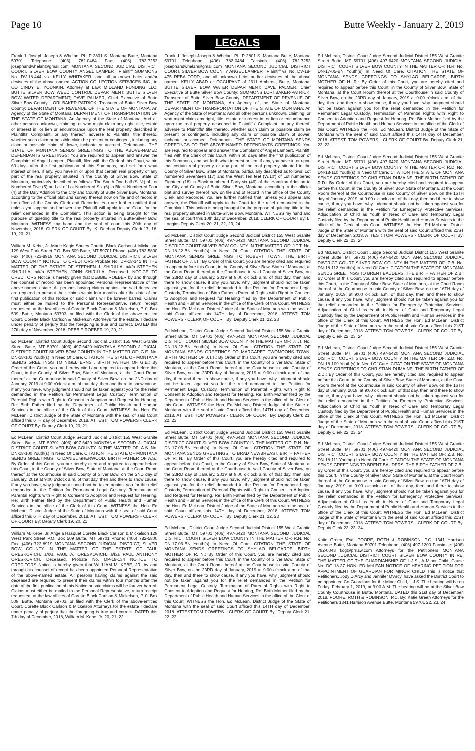Page 10 Butte Weekly - January 2, 2019
LEGALS
Frank J. Joseph Joseph & Whelan, PLLP 2801 S. Montana Butte, Montana 59701 Telephone: (406) 782-0484 Fax: (406) 782-7253 josephandwhelan@gmail.com MONTANA SECOND JUDICIAL DISTRICT COURT, SILVER BOW COUNTY ANGEL LAMPERT Plaintiff SUMMONS No. DV-18-444 vs. KELLY WHITAKER, and all unknown heirs and/or devisees of the above named; ACTION COLLECTION SERVICES INC., in CO CINDY E. YOUNKIN, Attorney at Law; MIDLAND FUNDING LLC; BUTTE SILVER BOW WEED CONTROL DEPARTMENT; BUTTE SILVER BOW WATER DEPARTMENT; DAVE PALMER, Chief Executive of Butte Silver Bow County; LORI BAKER-PATRICK, Treasurer of Butte Silver Bow County; DEPARTMENT OF REVENUE OF THE STATE OF MONTANA, An Agency of the State of Montana; DEPARTMENT OF TRANSPORTATION OF THE STATE OF MONTANA, An Agency of the State of Montana; And all other persons unknown, claiming, or who might claim any right, title, estate or interest in, or lien or encumbrance upon the real property described in Plaintiffs' Complaint, or any thereof, adverse to Plaintiffs' title thereto, whether such claim or possible claim be present or contingent, including any claim or possible claim of dower, inchoate or accrued. Defendants. THE STATE OF MONTANA SENDS GREETINGS TO THE ABOVE-NAMED DEFENDANTS GREETINGS: You are required to appear and answer the Complaint of Angel Lampert, Plaintiff, filed with the Clerk of this Court, within 60 days after the first publication of this Summons, and set forth what interest or lien, if any, you have in or upon that certain real property or any part of the real property situated in the County of Silver Bow, State of Montana, particularly described as follows: The South One-half (S. ½) of Lot Numbered Five (5) and all of Lot Numbered Six (6) in Block Numbered Four (4) of the Daly Addition to the City and County of Butte Silver Bow, Montana, according to the official plat and survey thereof now on file and of record in the office of the County Clerk and Recorder. You are further notified that, unless you appear and answer, the Plaintiff will apply to the Court for the relief demanded in the Complaint. This action is being brought for the purpose of quieting title to the real property situated in Butte-Silver Bow, Montana. WITNESS my hand and the seal of court this 20th day of November, 2018. CLERK OF COURT By: K. Deehan Deputy Clerk 17, 18, 19, 20, 21
William M. Kebe, Jr. Marie Kagie-Shutey Corette Black Carlson & Mickelson 129 West Park Street P.O. Box 509 Butte, MT 59701 Phone: (406) 782-5800 Fax: (406) 723-8919 MONTANA SECOND JUDICIAL DISTRICT, SILVER BOW COUNTY NOTICE TO CREDITORS Probate No. DP-18-141 IN THE MATTER OF THE ESTATE OF STEPHEN J. SHIRILLA, a/k/a STEPHEN SHIRILLA, a/k/a STEPHEN JOHN SHIRILLA, Deceased. NOTICE TO CREDITORS Notice is hereby given that DEBBIE ROEBER by and through her counsel of record has been appointed Personal Representative of the above-named estate. All persons having claims against the said deceased are required to present their claims within four months after the date of the first publication of this Notice or said claims will be forever barred. Claims must either be mailed to the Personal Representative, return receipt requested, at the law offices of Corette Black Carlson & Mickelson, P. 0. Box 509, Butte, Montana 59703, or filed with the Clerk of the above-entitled Court. Corette Black Carlson & Mickelson Attorneys for the estate. I declare under penalty of perjury that the foregoing is true and correct. DATED this 27th day of November, 2018. DEBBIE ROEBER 19, 20, 21
Ed McLean, District Court Judge Second Judicial District 155 West Granite Street Butte, MT 59701 (406) 497-6420 MONTANA SECOND JUDICIAL DISTRICT COURT SILVER BOW COUNTY IN THE MATTER OF: G.E. No. DN-18-101 Youth(s) In Need Of Care. CITATION THE STATE OF MONTANA SENDS GREETINGS TO NIGEL ERNST, BIRTH FATHER OF G.E.: By Order of this Court, you are hereby cited and required to appear before this Court, in the County of Silver Bow, State of Montana, at the Court Room thereof at the Courthouse in said County of Silver Bow, on the 2ND day of January, 2019 at 9:00 o'clock a.m. of that day, then and there to show cause, if any you have, why judgment should not be taken against you for the relief demanded in the Petition for Permanent Legal Custody, Termination of Parental Rights with Right to Consent to Adoption and Request for Hearing, Re: Birth Father filed by the Department of Public Health and Human Services in the office of the Clerk of this Court. WITNESS the Hon. Ed McLean, District Judge of the State of Montana with the seal of said Court affixed this 6TH day of December, 2018. ATTEST: TOM POWERS - CLERK OF COURT By: Deputy Clerk 19, 20, 21
Ed McLean, District Court Judge Second Judicial District 155 West Granite Street Butte, MT 59701 (406) 497-6420 MONTANA SECOND JUDICIAL DISTRICT COURT SILVER BOW COUNTY IN THE MATTER OF: A.S. No. DN-18-100 Youth(s) In Need Of Care. CITATION THE STATE OF MONTANA SENDS GREETINGS TO DANIEL SHERWOOD, BIRTH FATHER OF A.S.: By Order of this Court, you are hereby cited and required to appear before this Court, in the County of Silver Bow, State of Montana, at the Court Room thereof at the Courthouse in said County of Silver Bow, on the 2ND day of January, 2019 at 9:00 o'clock a.m. of that day, then and there to show cause, if any you have, why judgment should not be taken against you for the relief demanded in the Petition for Permanent Legal Custody, Termination of Parental Rights with Right to Consent to Adoption and Request for Hearing, Re: Birth Father filed by the Department of Public Health and Human Services in the office of the Clerk of this Court. WITNESS the Hon. Ed McLean, District Judge of the State of Montana with the seal of said Court affixed this 6TH day of December, 2018. ATTEST: TOM POWERS - CLERK OF COURT By: Deputy Clerk 19, 20, 21
William M. Kebe, Jr. Angela Hasquet Corette Black Carlson & Mickelson 129 West Park Street P.O. Box 509 Butte, MT 59701 Phone: (406) 782-5800 Fax: (406) 723-8919 MONTANA SECOND JUDICIAL DISTRICT, SILVER BOW COUNTY IN THE MATTER OF THE ESTATE OF PAUL ORESKOVICH, a/k/a PAUL A. ORESKOVICH, a/k/a PAUL ANTHONY ORESKOVICH, Deceased. Probate No. DP-18-134 NOTICE TO CREDITORS Notice is hereby given that WILLIAM M. KEBE, JR. by and through his counsel of record has been appointed Personal Representative of the above-named estate. All persons having claims against the said deceased are required to present their claims within four months after the date of the first publication of this Notice or said claims will be forever barred. Claims must either be mailed to the Personal Representative, return receipt requested, at the law offices of Corette Black Carlson & Mickelson, P. 0. Box 509, Butte, Montana 59703, or filed with the Clerk of the above-entitled Court. Corette Black Carlson & Mickelson Attorneys for the estate I declare under penalty of perjury that the foregoing is true and correct. DATED this 7th day of December, 2018, William M. Kebe, Jr. 20, 21, 22
Frank J. Joseph Joseph & Whelan, PLLP 2801 S. Montana Butte, Montana 59701 Telephone: (406) 782-0484 Facsimile: (406) 782-7253 josephandwhelan@gmail.com MONTANA SECOND JUDICIAL DISTRICT COURT, SILVER BOW COUNTY ANGEL LAMPERT Plaintiff vs. No. DV-18-475 REBA TODD, and all unknown heirs and/or devisees of the above named; KELLY ABAD or OCCUPANT of 2611 Amherst, Butte, Montana; BUTTE SILVER BOW WATER DEPARTMENT; DAVE PALMER, Chief Executive of Butte Silver Bow County; SUMMONS LORI BAKER-PATRICK, Treasurer of Butte Silver Bow County; DEPARTMENT OF REVENUE OF THE STATE OF MONTANA, An Agency of the State of Montana; DEPARTMENT OF TRANSPORTATION OF THE STATE OF MONTANA, An Agency of the State of Montana; And all other persons unknown, claiming, or who might claim any right, title, estate or interest in, or lien or encumbrance upon the real property described in Plaintiffs' Complaint, or any thereof, adverse to Plaintiffs' title thereto, whether such claim or possible claim be present or contingent, including any claim or possible claim of dower, inchoate or accrued. Defendants. THE STATE OF MONTANA SENDS GREETINGS TO THE ABOVE-NAMED DEFENDANTS GREETINGS: You are required to appear and answer the Complaint of Angel Lampert, Plaintiff, filed with the Clerk of this Court, within 60 days after the first publication of this Summons, and set forth what interest or lien, if any, you have in or upon that certain real property or any part of the real property situated in the County of Silver Bow, State of Montana, particularly described as follows: Lot numbered Seventeen (17) and the West Ten feet (W.10') of Lot numbered Eighteen (18) in Block numbered Forty-six (46) of the Hamilton Addition to the City and County of Butte Silver Bow, Montana, according to the official plat and survey thereof now on file and of record in the office of the County Clerk and Recorder. You are further notified that, unless you appear and answer, the Plaintiff will apply to the Court for the relief demanded in the Complaint. This action is being brought for the purpose of quieting title to the real property situated in Butte-Silver Bow, Montana. WITNESS my hand and the seal of court this 10th day of December, 2018. CLERK OF COURT By: L. Loggins Deputy Clerk 20, 21, 22, 23, 24
Ed McLean, District Court Judge Second Judicial District 155 West Granite Street Butte, MT 59701 (406) 497-6420 MONTANA SECOND JUDICIAL DISTRICT COURT SILVER BOW COUNTY IN THE MATTER OF: J.T.T. No. DN-18-22-BN Youth(s) In Need Of Care. CITATION THE STATE OF MONTANA SENDS GREETINGS TO ROBERT TOWN, THE BIRTH FATHER OF J.T.T.: By Order of this Court, you are hereby cited and required to appear before this Court, in the County of Silver Bow, State of Montana, at the Court Room thereof at the Courthouse in said County of Silver Bow, on the 23RD day of January, 2019 at 9:00 o'clock a.m. of that day, then and there to show cause, if any you have, why judgment should not be taken against you for the relief demanded in the Petition for Permanent Legal Custody, Termination of Birth Father's Parental Rights with Right to Consent to Adoption and Request for Hearing filed by the Department of Public Health and Human Services in the office of the Clerk of this Court. WITNESS the Hon. Ed McLean, District Judge of the State of Montana with the seal of said Court affixed this 14TH day of December, 2018. ATTEST: TOM POWERS - CLERK OF COURT By: Deputy Clerk 21, 22, 23
Ed McLean, District Court Judge Second Judicial District 155 West Granite Street Butte, MT 59701 (406) 497-6420 MONTANA SECOND JUDICIAL DISTRICT COURT SILVER BOW COUNTY IN THE MATTER OF: J.T.T. No. DN-18-22-BN Youth(s) In Need Of Care. CITATION THE STATE OF MONTANA SENDS GREETINGS TO MARGARET TWOMOONS TOWN, BIRTH MOTHER OF J.T.T.: By Order of this Court, you are hereby cited and required to appear before this Court, in the County of Silver Bow, State of Montana, at the Court Room thereof at the Courthouse in said County of Silver Bow, on the 23RD day of January, 2019 at 9:00 o'clock a.m. of that day, then and there to show cause, if any you have, why judgment should not be taken against you for the relief demanded in the Petition for Permanent Legal Custody, Termination of Parental Rights with Right to Consent to Adoption and Request for Hearing, Re: Birth Mother filed by the Department of Public Health and Human Services in the office of the Clerk of this Court. WITNESS the Hon. Ed McLean, District Judge of the State of Montana with the seal of said Court affixed this 14TH day of December, 2018. ATTEST: TOM POWERS - CLERK OF COURT By: Deputy Clerk 21, 22, 23
Ed McLean, District Court Judge Second Judicial District 155 West Granite Street Butte, MT 59701 (406) 497-6420 MONTANA SECOND JUDICIAL DISTRICT COURT SILVER BOW COUNTY IN THE MATTER OF: R.N. No. DN-17-06-BN Youth(s) In Need Of Care. CITATION THE STATE OF MONTANA SENDS GREETINGS TO BRAD NEWBREAST, BIRTH FATHER OF R. N.: By Order of this Court, you are hereby cited and required to appear before this Court, in the County of Silver Bow, State of Montana, at the Court Room thereof at the Courthouse in said County of Silver Bow, on the 23RD day of January, 2019 at 9:00 o'clock a.m. of that day, then and there to show cause, if any you have, why judgment should not be taken against you for the relief demanded in the Petition for Permanent Legal Custody, Termination of Parental Rights with Right to Consent to Adoption and Request for Hearing, Re: Birth Father filed by the Department of Public Health and Human Services in the office of the Clerk of this Court. WITNESS the Hon. Ed McLean, District Judge of the State of Montana with the seal of said Court affixed this 14TH day of December, 2018. ATTEST: TOM POWERS - CLERK OF COURT By: Deputy Clerk 21, 22, 23
Ed McLean, District Court Judge Second Judicial District 155 West Granite Street Butte, MT 59701 (406) 497-6420 MONTANA SECOND JUDICIAL DISTRICT COURT SILVER BOW COUNTY IN THE MATTER OF: R.N. No. DN-17-06-BN Youth(s) In Need Of Care. CITATION THE STATE OF MONTANA SENDS GREETINGS TO SHYLAO BELGARDE, BIRTH MOTHER OF R. N.: By Order of this Court, you are hereby cited and required to appear before this Court, in the County of Silver Bow, State of Montana, at the Court Room thereof at the Courthouse in said County of Silver Bow, on the 23RD day of January, 2019 at 9:00 o'clock a.m. of that day, then and there to show cause, if any you have, why judgment should not be taken against you for the relief demanded in the Petition for Permanent Legal Custody, Termination of Parental Rights with Right to Consent to Adoption and Request for Hearing, Re: Birth Mother filed by the Department of Public Health and Human Services in the office of the Clerk of this Court. WITNESS the Hon. Ed McLean, District Judge of the State of Montana with the seal of said Court affixed this 14TH day of December, 2018. ATTEST:TOM POWERS - CLERK OF COURT By: Deputy Clerk 21, 22, 23
Ed McLean, District Court Judge Second Judicial District 155 West Granite Street Butte, MT 59701 (406) 497-6420 MONTANA SECOND JUDICIAL DISTRICT COURT SILVER BOW COUNTY IN THE MATTER OF: H.R. No. DN-17-05-BN Youth(s) In Need Of Care. CITATION THE STATE OF MONTANA SENDS GREETINGS TO SHYLAO BELGARDE, BIRTH MOTHER OF H. R.: By Order of this Court, you are hereby cited and required to appear before this Court, in the County of Silver Bow, State of Montana, at the Court Room thereof at the Courthouse in said County of Silver Bow, on the 23RD day of January, 2019 at 9:00 o'clock a.m. of that day, then and there to show cause, if any you have, why judgment should not be taken against you for the relief demanded in the Petition for Permanent Legal Custody, Termination of Parental Rights with Right to Consent to Adoption and Request for Hearing, Re: Birth Mother filed by the Department of Public Health and Human Services in the office of the Clerk of this Court. WITNESS the Hon. Ed McLean, District Judge of the State of Montana with the seal of said Court affixed this 14TH day of December, 2018. ATTEST: TOM POWERS - CLERK OF COURT By: Deputy Clerk 21, 22, 23
Ed McLean, District Court Judge Second Judicial District 155 West Granite Street Butte, MT 59701 (406) 497-6420 MONTANA SECOND JUDICIAL DISTRICT COURT SILVER BOW COUNTY IN THE MATTER OF: R.D. No. DN-18-110 Youth(s) In Need Of Care. CITATION THE STATE OF MONTANA SENDS GREETINGS TO CHRISTIAN DUMAINE, THE BIRTH FATHER OF R.D.: By Order of this Court, you are hereby cited and required to appear before this Court, in the County of Silver Bow, State of Montana, at the Court Room thereof at the Courthouse in said County of Silver Bow, on the 16TH day of January, 2019, at 9:00 o'clock a.m. of that day, then and there to show cause, if any you have, why judgment should not be taken against you for the relief demanded in the Petition for Emergency Protective Services, Adjudication of Child as Youth in Need of Care and Temporary Legal Custody filed by the Department of Public Health and Human Services in the office of the Clerk of this Court. WITNESS the Hon. Ed McLean, District Judge of the State of Montana with the seal of said Court affixed this 21ST day of December, 2018. ATTEST: TOM POWERS - CLERK OF COURT By: Deputy Clerk 22, 23, 24
Ed McLean, District Court Judge Second Judicial District 155 West Granite Street Butte, MT 59701 (406) 497-6420 MONTANA SECOND JUDICIAL DISTRICT COURT SILVER BOW COUNTY IN THE MATTER OF: Z.B. No. DN-18-112 Youth(s) In Need Of Care. CITATION THE STATE OF MONTANA SENDS GREETINGS TO BRENT BAUDERS, THE BIRTH FATHER OF Z.B.: By Order of this Court, you are hereby cited and required to appear before this Court, in the County of Silver Bow, State of Montana, at the Court Room thereof at the Courthouse in said County of Silver Bow, on the 16TH day of January, 2019, at 9:00 o'clock a.m. of that day, then and there to show cause, if any you have, why judgment should not be taken against you for the relief demanded in the Petition for Emergency Protective Services, Adjudication of Child as Youth in Need of Care and Temporary Legal Custody filed by the Department of Public Health and Human Services in the office of the Clerk of this Court. WITNESS the Hon. Ed McLean, District Judge of the State of Montana with the seal of said Court affixed this 21ST day of December, 2018. ATTEST: TOM POWERS - CLERK OF COURT By: Deputy Clerk 22, 23, 24
Ed McLean, District Court Judge Second Judicial District 155 West Granite Street Butte, MT 59701 (406) 497-6420 MONTANA SECOND JUDICIAL DISTRICT COURT SILVER BOW COUNTY IN THE MATTER OF: Z.D. No. DN-18-109 Youth(s) In Need Of Care. CITATION THE STATE OF MONTANA SENDS GREETINGS TO CHRISTIAN DUMAINE, THE BIRTH FATHER OF Z.D.: By Order of this Court, you are hereby cited and required to appear before this Court, in the County of Silver Bow, State of Montana, at the Court Room thereof at the Courthouse in said County of Silver Bow, on the 16TH day of January, 2019, at 9:00 o'clock a.m. of that day, then and there to show cause, if any you have, why judgment should not be taken against you for the relief demanded in the Petition for Emergency Protective Services, Adjudication of Child as Youth in Need of Care and Temporary Legal Custody filed by the Department of Public Health and Human Services in the office of the Clerk of this Court. WITNESS the Hon. Ed McLean, District Judge of the State of Montana with the seal of said Court affixed this 21ST day of December, 2018. ATTEST: TOM POWERS - CLERK OF COURT By: Deputy Clerk 22, 23, 24
Ed McLean, District Court Judge Second Judicial District 155 West Granite Street Butte, MT 59701 (406) 497-6420 MONTANA SECOND JUDICIAL DISTRICT COURT SILVER BOW COUNTY IN THE MATTER OF: Z.B. No. DN-18-111 Youth(s) In Need Of Care. CITATION THE STATE OF MONTANA SENDS GREETINGS TO BRENT BAUDERS, THE BIRTH FATHER OF Z.B.: By Order of this Court, you are hereby cited and required to appear before this Court, in the County of Silver Bow, State of Montana, at the Court Room thereof at the Courthouse in said County of Silver Bow, on the 16TH day of January, 2019, at 9:00 o'clock a.m. of that day, then and there to show cause, if any you have, why judgment should not be taken against you for the relief demanded in the Petition for Emergency Protective Services, Adjudication of Child as Youth in Need of Care and Temporary Legal Custody filed by the Department of Public Health and Human Services in the office of the Clerk of this Court. WITNESS the Hon. Ed McLean, District Judge of the State of Montana with the seal of said Court affixed this 21ST day of December, 2018. ATTEST: TOM POWERS - CLERK OF COURT By: Deputy Clerk 22, 23, 24
Katie Green, Esq. POORE, ROTH & ROBINSON, P.C. 1341 Harrison Avenue Butte, Montana 59701 Telephone: (406) 497-1200 Facsimile: (406) 782-0043 kcg@prrlaw.com Attorneys for the Petitioners MONTANA SECOND JUDICIAL DISTRICT COURT SILVER BOW COUNTY IN RE: THE MATTER OF THE GUARDIANSHIP OF L.J.S., A Minor Child. Cause No. DG-18-37 HON. ED McLEAN NOTICE OF HEARING PETITION FOR APPOINTMENT OF GUARDIAN FOR MINOR CHILD This is notice that Petitioners, Jody D'Arcy and Jennifer D'Arcy, have asked the District Court to be appointed Co-Guardians for the Minor Child, L.J.S. The hearing will be on Friday, February 1, 2019, at 9:00 A.M. The hearing will be at the Silver Bow County Courthouse in Butte, Montana. DATED this 21st day of December, 2018. POORE, ROTH & ROBINSON, P.C. By: Katie Green Attorneys for the Petitioners 1341 Harrison Avenue Butte, Montana 59701 22, 23, 24